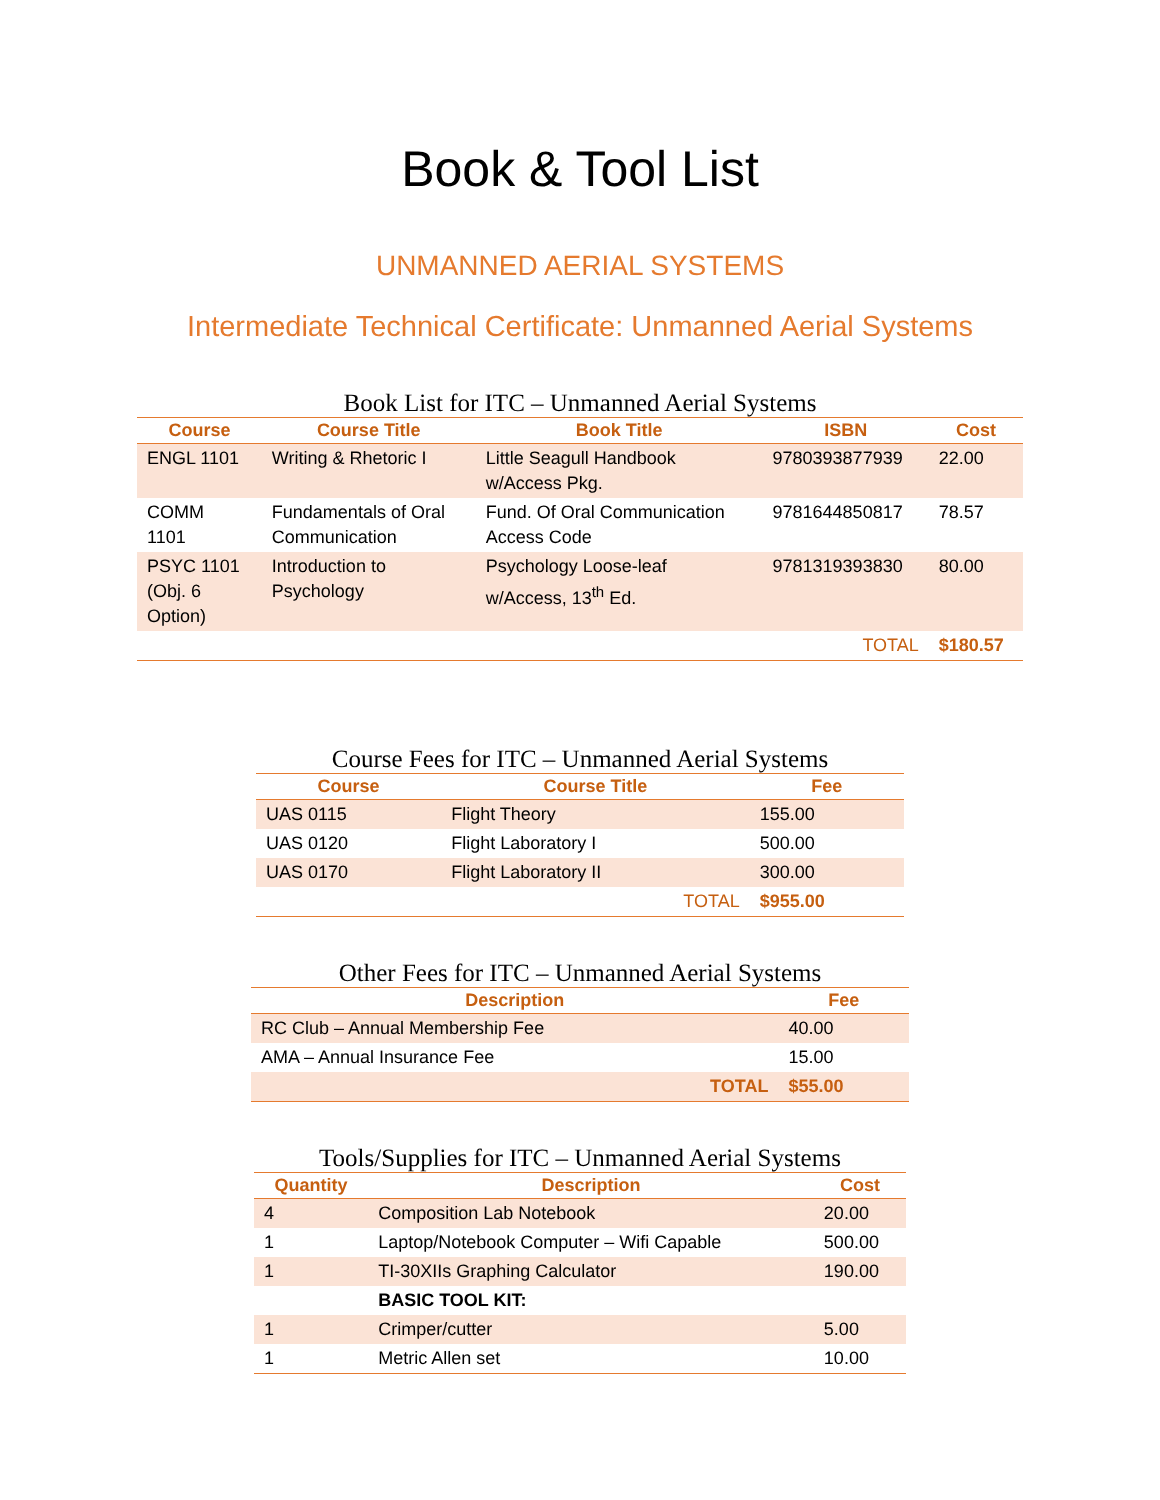Book & Tool List
UNMANNED AERIAL SYSTEMS
Intermediate Technical Certificate: Unmanned Aerial Systems
Book List for ITC – Unmanned Aerial Systems
| Course | Course Title | Book Title | ISBN | Cost |
| --- | --- | --- | --- | --- |
| ENGL 1101 | Writing & Rhetoric I | Little Seagull Handbook w/Access Pkg. | 9780393877939 | 22.00 |
| COMM 1101 | Fundamentals of Oral Communication | Fund. Of Oral Communication Access Code | 9781644850817 | 78.57 |
| PSYC 1101 (Obj. 6 Option) | Introduction to Psychology | Psychology Loose-leaf w/Access, 13<sup>th</sup> Ed. | 9781319393830 | 80.00 |
| | | | TOTAL | $180.57 |
Course Fees for ITC – Unmanned Aerial Systems
| Course | Course Title | Fee |
| --- | --- | --- |
| UAS 0115 | Flight Theory | 155.00 |
| UAS 0120 | Flight Laboratory I | 500.00 |
| UAS 0170 | Flight Laboratory II | 300.00 |
| | TOTAL | $955.00 |
Other Fees for ITC – Unmanned Aerial Systems
| Description | | Fee |
| --- | --- | --- |
| RC Club – Annual Membership Fee | | 40.00 |
| AMA – Annual Insurance Fee | | 15.00 |
| | TOTAL | $55.00 |
Tools/Supplies for ITC – Unmanned Aerial Systems
| Quantity | Description | Cost |
| --- | --- | --- |
| 4 | Composition Lab Notebook | 20.00 |
| 1 | Laptop/Notebook Computer – Wifi Capable | 500.00 |
| 1 | TI-30XIIs Graphing Calculator | 190.00 |
| | BASIC TOOL KIT: | |
| 1 | Crimper/cutter | 5.00 |
| 1 | Metric Allen set | 10.00 |